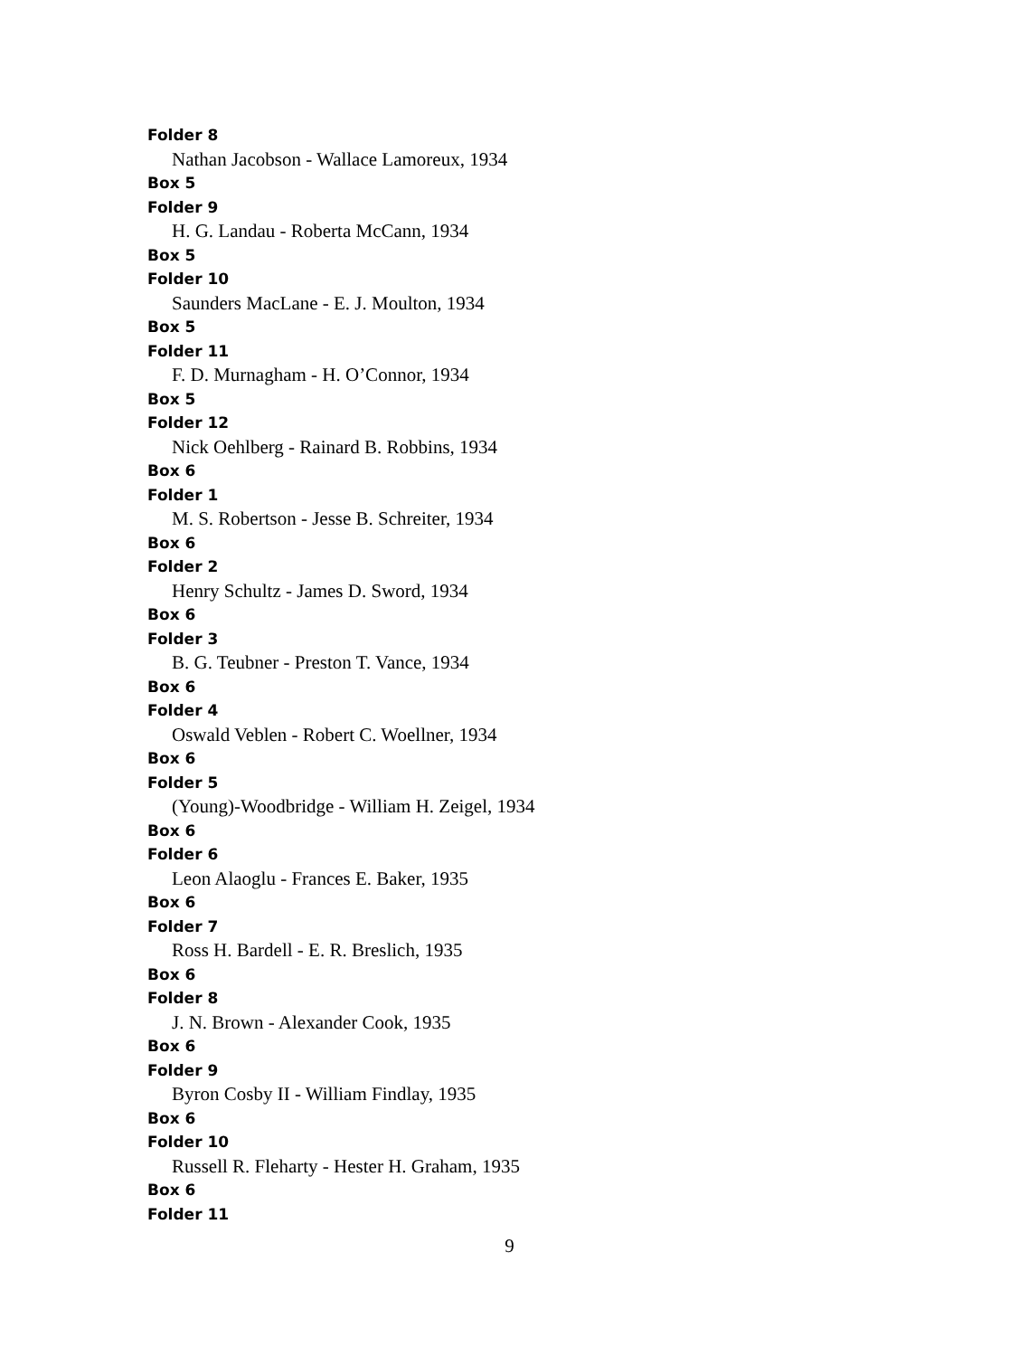Folder 8
Nathan Jacobson - Wallace Lamoreux, 1934
Box 5
Folder 9
H. G. Landau - Roberta McCann, 1934
Box 5
Folder 10
Saunders MacLane - E. J. Moulton, 1934
Box 5
Folder 11
F. D. Murnagham - H. O’Connor, 1934
Box 5
Folder 12
Nick Oehlberg - Rainard B. Robbins, 1934
Box 6
Folder 1
M. S. Robertson - Jesse B. Schreiter, 1934
Box 6
Folder 2
Henry Schultz - James D. Sword, 1934
Box 6
Folder 3
B. G. Teubner - Preston T. Vance, 1934
Box 6
Folder 4
Oswald Veblen - Robert C. Woellner, 1934
Box 6
Folder 5
(Young)-Woodbridge - William H. Zeigel, 1934
Box 6
Folder 6
Leon Alaoglu - Frances E. Baker, 1935
Box 6
Folder 7
Ross H. Bardell - E. R. Breslich, 1935
Box 6
Folder 8
J. N. Brown - Alexander Cook, 1935
Box 6
Folder 9
Byron Cosby II - William Findlay, 1935
Box 6
Folder 10
Russell R. Fleharty - Hester H. Graham, 1935
Box 6
Folder 11
9